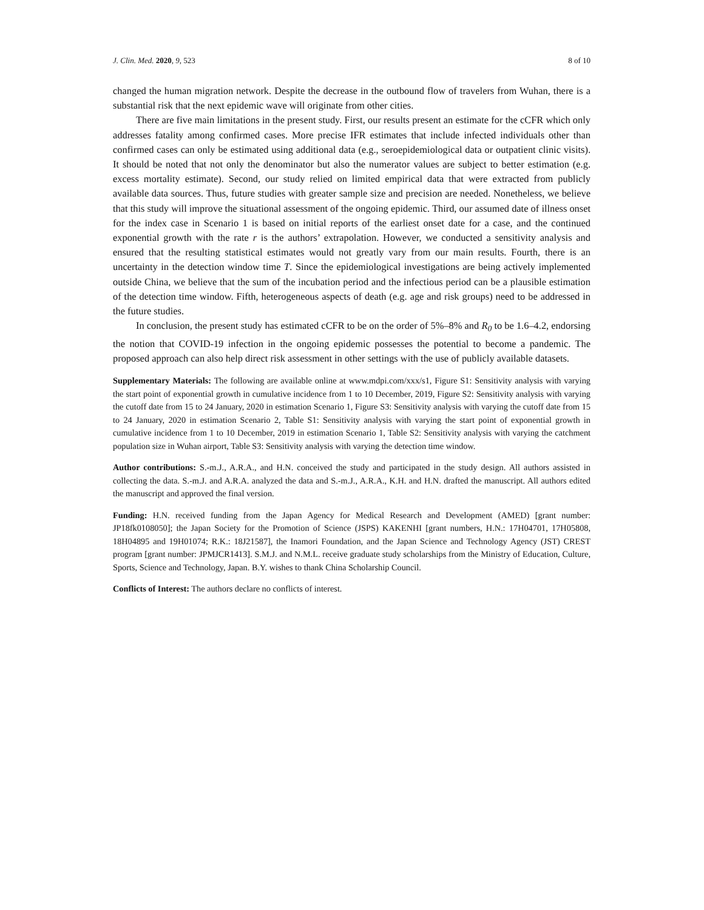J. Clin. Med. 2020, 9, 523 8 of 10
changed the human migration network. Despite the decrease in the outbound flow of travelers from Wuhan, there is a substantial risk that the next epidemic wave will originate from other cities.
There are five main limitations in the present study. First, our results present an estimate for the cCFR which only addresses fatality among confirmed cases. More precise IFR estimates that include infected individuals other than confirmed cases can only be estimated using additional data (e.g., seroepidemiological data or outpatient clinic visits). It should be noted that not only the denominator but also the numerator values are subject to better estimation (e.g. excess mortality estimate). Second, our study relied on limited empirical data that were extracted from publicly available data sources. Thus, future studies with greater sample size and precision are needed. Nonetheless, we believe that this study will improve the situational assessment of the ongoing epidemic. Third, our assumed date of illness onset for the index case in Scenario 1 is based on initial reports of the earliest onset date for a case, and the continued exponential growth with the rate r is the authors’ extrapolation. However, we conducted a sensitivity analysis and ensured that the resulting statistical estimates would not greatly vary from our main results. Fourth, there is an uncertainty in the detection window time T. Since the epidemiological investigations are being actively implemented outside China, we believe that the sum of the incubation period and the infectious period can be a plausible estimation of the detection time window. Fifth, heterogeneous aspects of death (e.g. age and risk groups) need to be addressed in the future studies.
In conclusion, the present study has estimated cCFR to be on the order of 5%–8% and R<sub>0</sub> to be 1.6–4.2, endorsing the notion that COVID-19 infection in the ongoing epidemic possesses the potential to become a pandemic. The proposed approach can also help direct risk assessment in other settings with the use of publicly available datasets.
Supplementary Materials: The following are available online at www.mdpi.com/xxx/s1, Figure S1: Sensitivity analysis with varying the start point of exponential growth in cumulative incidence from 1 to 10 December, 2019, Figure S2: Sensitivity analysis with varying the cutoff date from 15 to 24 January, 2020 in estimation Scenario 1, Figure S3: Sensitivity analysis with varying the cutoff date from 15 to 24 January, 2020 in estimation Scenario 2, Table S1: Sensitivity analysis with varying the start point of exponential growth in cumulative incidence from 1 to 10 December, 2019 in estimation Scenario 1, Table S2: Sensitivity analysis with varying the catchment population size in Wuhan airport, Table S3: Sensitivity analysis with varying the detection time window.
Author contributions: S.-m.J., A.R.A., and H.N. conceived the study and participated in the study design. All authors assisted in collecting the data. S.-m.J. and A.R.A. analyzed the data and S.-m.J., A.R.A., K.H. and H.N. drafted the manuscript. All authors edited the manuscript and approved the final version.
Funding: H.N. received funding from the Japan Agency for Medical Research and Development (AMED) [grant number: JP18fk0108050]; the Japan Society for the Promotion of Science (JSPS) KAKENHI [grant numbers, H.N.: 17H04701, 17H05808, 18H04895 and 19H01074; R.K.: 18J21587], the Inamori Foundation, and the Japan Science and Technology Agency (JST) CREST program [grant number: JPMJCR1413]. S.M.J. and N.M.L. receive graduate study scholarships from the Ministry of Education, Culture, Sports, Science and Technology, Japan. B.Y. wishes to thank China Scholarship Council.
Conflicts of Interest: The authors declare no conflicts of interest.